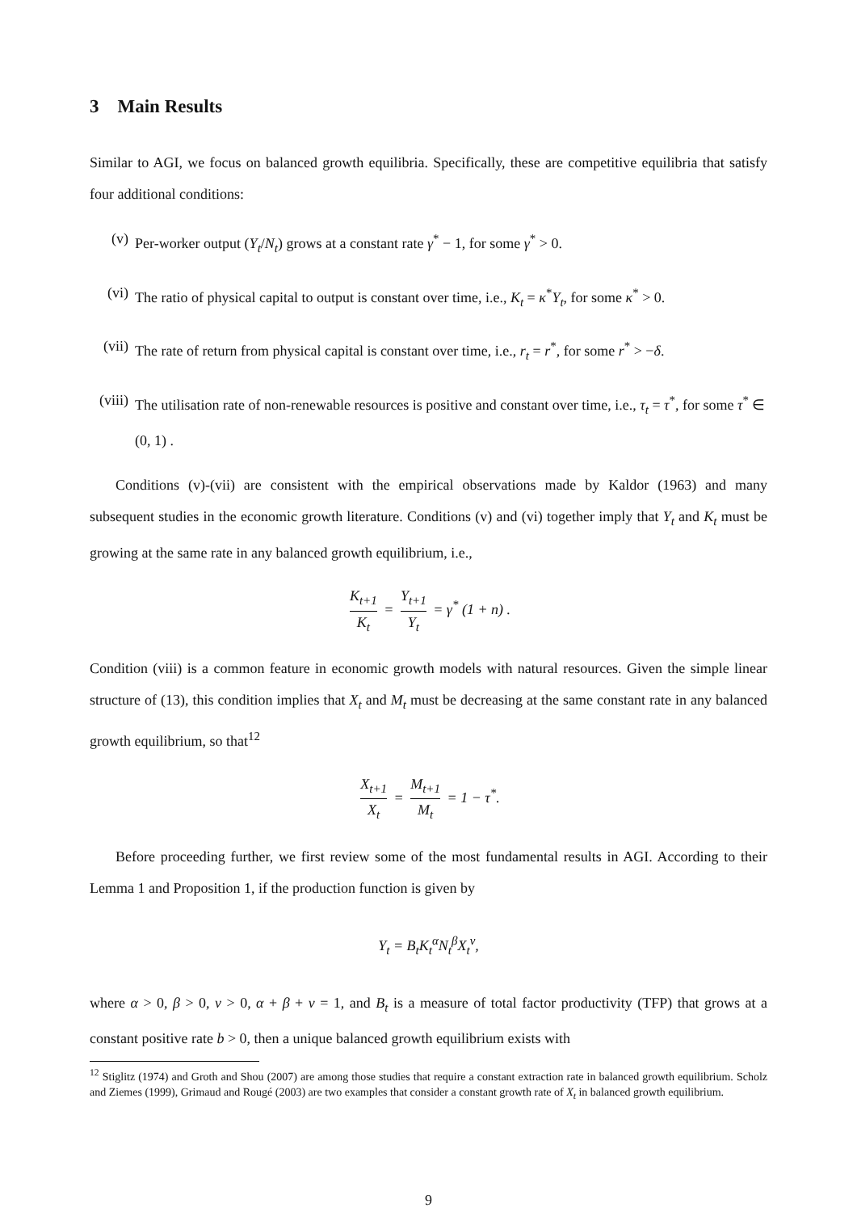3 Main Results
Similar to AGI, we focus on balanced growth equilibria. Specifically, these are competitive equilibria that satisfy four additional conditions:
(v) Per-worker output (Y<sub>t</sub>/N<sub>t</sub>) grows at a constant rate γ<sup>*</sup> − 1, for some γ<sup>*</sup> > 0.
(vi) The ratio of physical capital to output is constant over time, i.e., K<sub>t</sub> = κ<sup>*</sup>Y<sub>t</sub>, for some κ<sup>*</sup> > 0.
(vii) The rate of return from physical capital is constant over time, i.e., r<sub>t</sub> = r<sup>*</sup>, for some r<sup>*</sup> > −δ.
(viii) The utilisation rate of non-renewable resources is positive and constant over time, i.e., τ<sub>t</sub> = τ<sup>*</sup>, for some τ<sup>*</sup> ∈ (0, 1) .
Conditions (v)-(vii) are consistent with the empirical observations made by Kaldor (1963) and many subsequent studies in the economic growth literature. Conditions (v) and (vi) together imply that Y<sub>t</sub> and K<sub>t</sub> must be growing at the same rate in any balanced growth equilibrium, i.e.,
K<sub>t+1</sub> K<sub>t</sub> = Y<sub>t+1</sub> Y<sub>t</sub> = γ<sup>*</sup> (1 + n) .
Condition (viii) is a common feature in economic growth models with natural resources. Given the simple linear structure of (13), this condition implies that X<sub>t</sub> and M<sub>t</sub> must be decreasing at the same constant rate in any balanced growth equilibrium, so that<sup>12</sup>
X<sub>t+1</sub> X<sub>t</sub> = M<sub>t+1</sub> M<sub>t</sub> = 1 − τ<sup>*</sup>.
Before proceeding further, we first review some of the most fundamental results in AGI. According to their Lemma 1 and Proposition 1, if the production function is given by
Y<sub>t</sub> = B<sub>t</sub>K<sub>t</sub><sup>α</sup>N<sub>t</sub><sup>β</sup>X<sub>t</sub><sup>v</sup>,
where α > 0, β > 0, v > 0, α + β + v = 1, and B<sub>t</sub> is a measure of total factor productivity (TFP) that grows at a constant positive rate b > 0, then a unique balanced growth equilibrium exists with
<sup>12</sup> Stiglitz (1974) and Groth and Shou (2007) are among those studies that require a constant extraction rate in balanced growth equilibrium. Scholz and Ziemes (1999), Grimaud and Rougé (2003) are two examples that consider a constant growth rate of X<sub>t</sub> in balanced growth equilibrium.
9